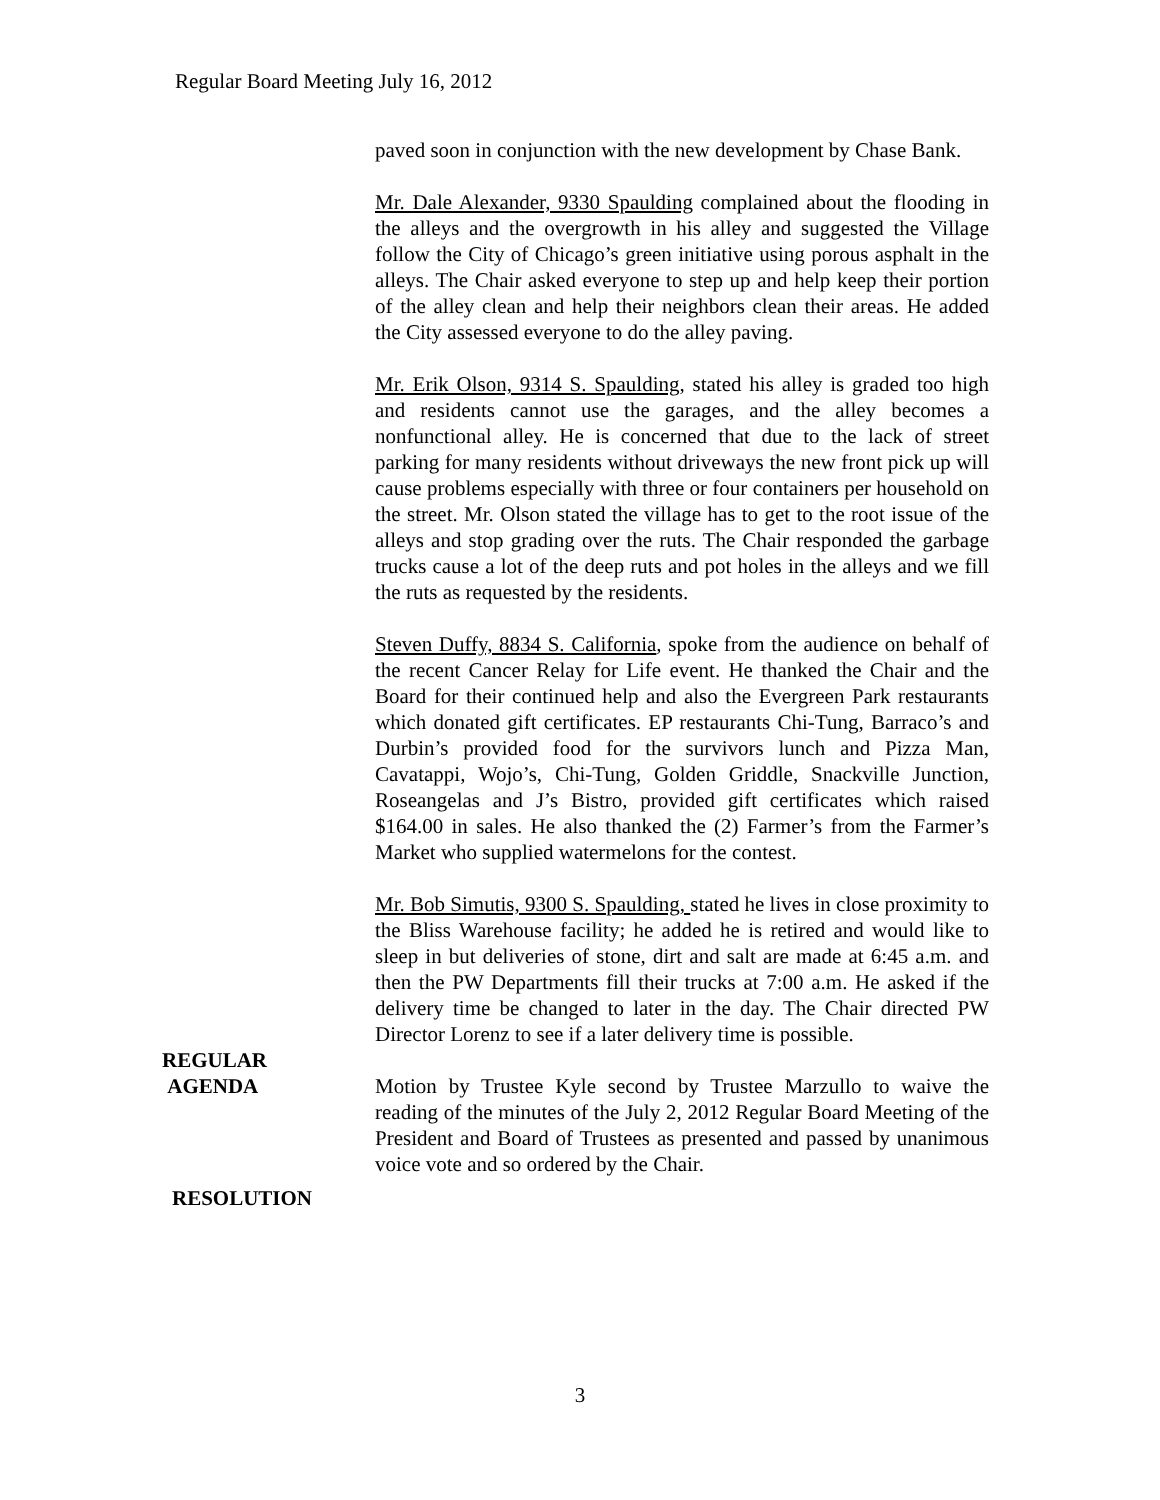Regular Board Meeting July 16, 2012
paved soon in conjunction with the new development by Chase Bank.
Mr. Dale Alexander, 9330 Spaulding complained about the flooding in the alleys and the overgrowth in his alley and suggested the Village follow the City of Chicago’s green initiative using porous asphalt in the alleys. The Chair asked everyone to step up and help keep their portion of the alley clean and help their neighbors clean their areas. He added the City assessed everyone to do the alley paving.
Mr. Erik Olson, 9314 S. Spaulding, stated his alley is graded too high and residents cannot use the garages, and the alley becomes a nonfunctional alley. He is concerned that due to the lack of street parking for many residents without driveways the new front pick up will cause problems especially with three or four containers per household on the street. Mr. Olson stated the village has to get to the root issue of the alleys and stop grading over the ruts. The Chair responded the garbage trucks cause a lot of the deep ruts and pot holes in the alleys and we fill the ruts as requested by the residents.
Steven Duffy, 8834 S. California, spoke from the audience on behalf of the recent Cancer Relay for Life event. He thanked the Chair and the Board for their continued help and also the Evergreen Park restaurants which donated gift certificates. EP restaurants Chi-Tung, Barraco’s and Durbin’s provided food for the survivors lunch and Pizza Man, Cavatappi, Wojo’s, Chi-Tung, Golden Griddle, Snackville Junction, Roseangelas and J’s Bistro, provided gift certificates which raised $164.00 in sales. He also thanked the (2) Farmer’s from the Farmer’s Market who supplied watermelons for the contest.
Mr. Bob Simutis, 9300 S. Spaulding, stated he lives in close proximity to the Bliss Warehouse facility; he added he is retired and would like to sleep in but deliveries of stone, dirt and salt are made at 6:45 a.m. and then the PW Departments fill their trucks at 7:00 a.m. He asked if the delivery time be changed to later in the day. The Chair directed PW Director Lorenz to see if a later delivery time is possible.
REGULAR
AGENDA
Motion by Trustee Kyle second by Trustee Marzullo to waive the reading of the minutes of the July 2, 2012 Regular Board Meeting of the President and Board of Trustees as presented and passed by unanimous voice vote and so ordered by the Chair.
RESOLUTION
3